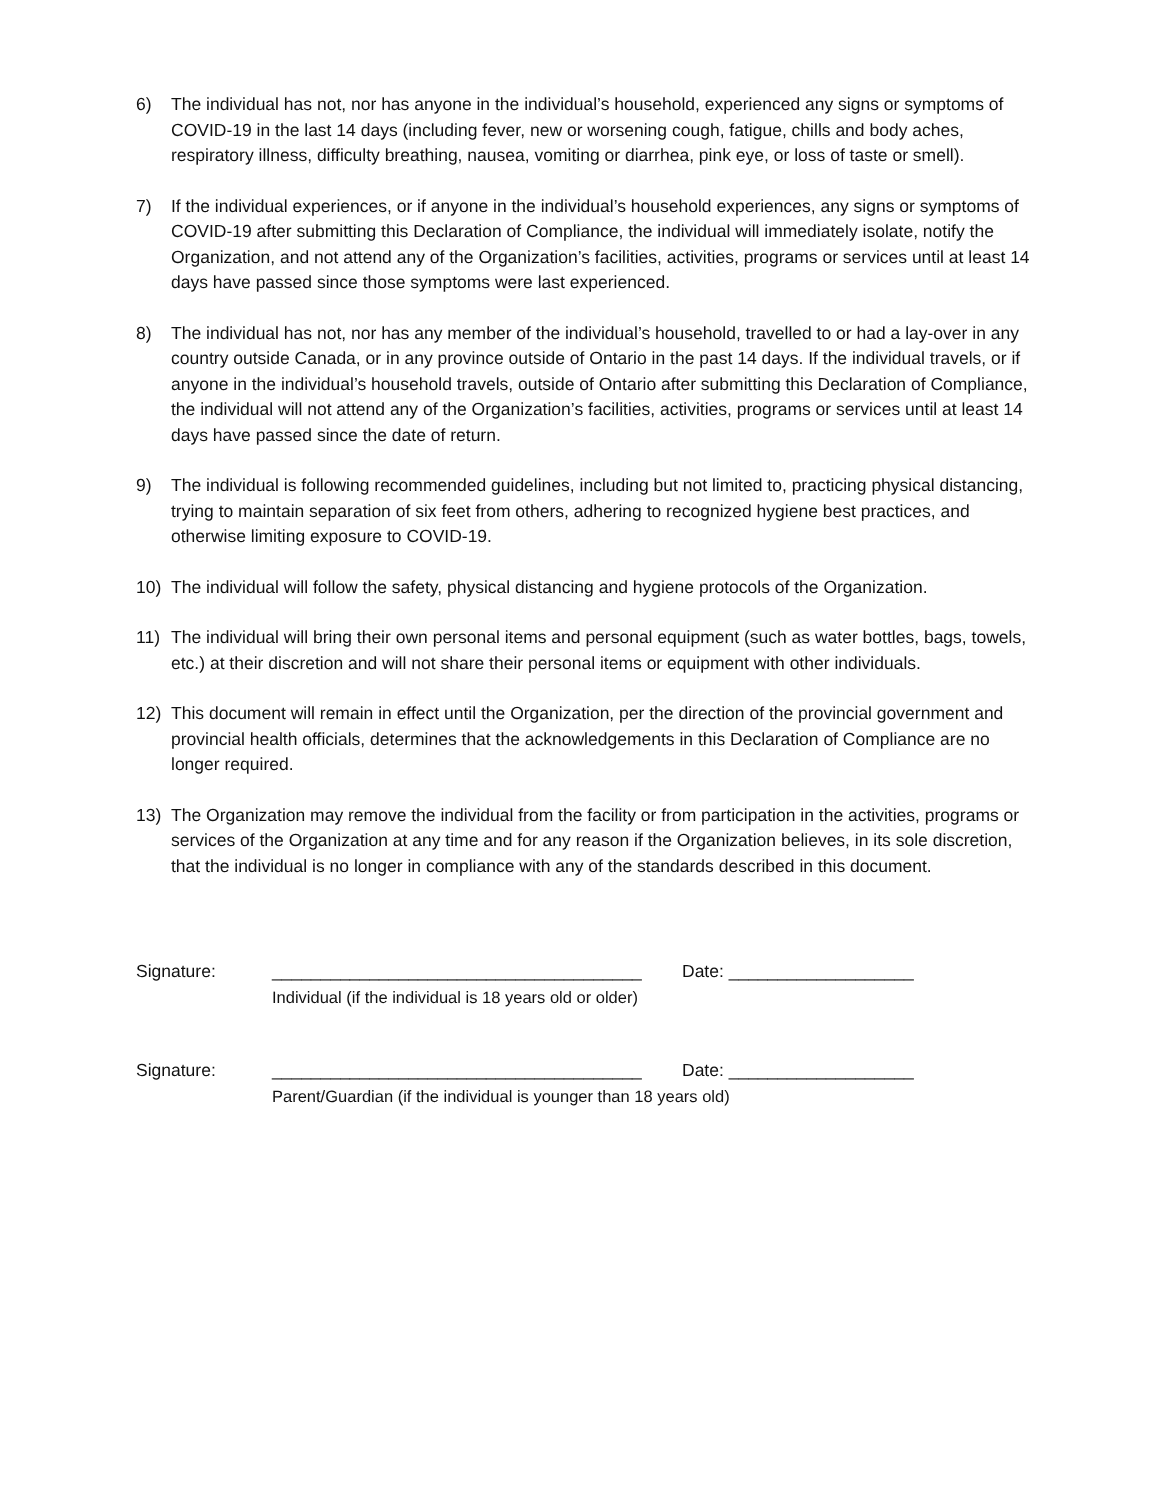6) The individual has not, nor has anyone in the individual’s household, experienced any signs or symptoms of COVID-19 in the last 14 days (including fever, new or worsening cough, fatigue, chills and body aches, respiratory illness, difficulty breathing, nausea, vomiting or diarrhea, pink eye, or loss of taste or smell).
7) If the individual experiences, or if anyone in the individual’s household experiences, any signs or symptoms of COVID-19 after submitting this Declaration of Compliance, the individual will immediately isolate, notify the Organization, and not attend any of the Organization’s facilities, activities, programs or services until at least 14 days have passed since those symptoms were last experienced.
8) The individual has not, nor has any member of the individual’s household, travelled to or had a lay-over in any country outside Canada, or in any province outside of Ontario in the past 14 days. If the individual travels, or if anyone in the individual’s household travels, outside of Ontario after submitting this Declaration of Compliance, the individual will not attend any of the Organization’s facilities, activities, programs or services until at least 14 days have passed since the date of return.
9) The individual is following recommended guidelines, including but not limited to, practicing physical distancing, trying to maintain separation of six feet from others, adhering to recognized hygiene best practices, and otherwise limiting exposure to COVID-19.
10) The individual will follow the safety, physical distancing and hygiene protocols of the Organization.
11) The individual will bring their own personal items and personal equipment (such as water bottles, bags, towels, etc.) at their discretion and will not share their personal items or equipment with other individuals.
12) This document will remain in effect until the Organization, per the direction of the provincial government and provincial health officials, determines that the acknowledgements in this Declaration of Compliance are no longer required.
13) The Organization may remove the individual from the facility or from participation in the activities, programs or services of the Organization at any time and for any reason if the Organization believes, in its sole discretion, that the individual is no longer in compliance with any of the standards described in this document.
Signature: ______________________________________ Date: ___________________
Individual (if the individual is 18 years old or older)
Signature: ______________________________________ Date: ___________________
Parent/Guardian (if the individual is younger than 18 years old)